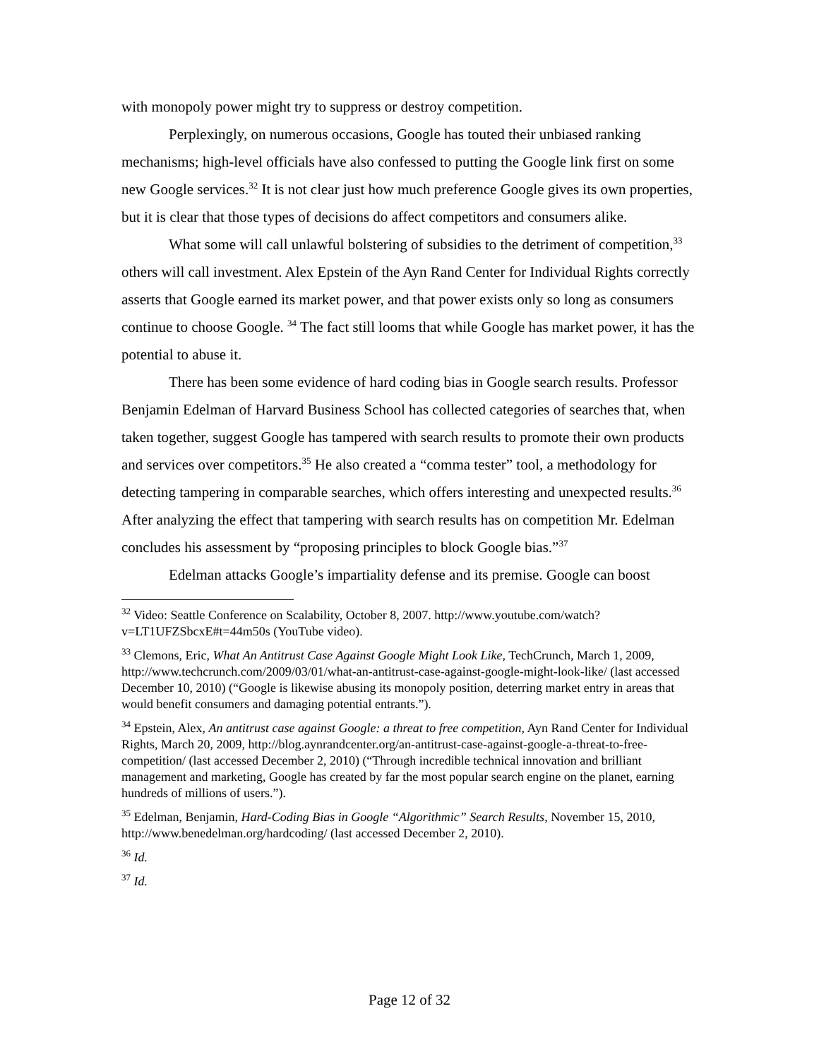with monopoly power might try to suppress or destroy competition.
Perplexingly, on numerous occasions, Google has touted their unbiased ranking mechanisms; high-level officials have also confessed to putting the Google link first on some new Google services.<sup>32</sup> It is not clear just how much preference Google gives its own properties, but it is clear that those types of decisions do affect competitors and consumers alike.
What some will call unlawful bolstering of subsidies to the detriment of competition,<sup>33</sup> others will call investment. Alex Epstein of the Ayn Rand Center for Individual Rights correctly asserts that Google earned its market power, and that power exists only so long as consumers continue to choose Google. <sup>34</sup> The fact still looms that while Google has market power, it has the potential to abuse it.
There has been some evidence of hard coding bias in Google search results. Professor Benjamin Edelman of Harvard Business School has collected categories of searches that, when taken together, suggest Google has tampered with search results to promote their own products and services over competitors.<sup>35</sup> He also created a “comma tester” tool, a methodology for detecting tampering in comparable searches, which offers interesting and unexpected results.<sup>36</sup> After analyzing the effect that tampering with search results has on competition Mr. Edelman concludes his assessment by “proposing principles to block Google bias.”<sup>37</sup>
Edelman attacks Google’s impartiality defense and its premise. Google can boost
<sup>32</sup> Video: Seattle Conference on Scalability, October 8, 2007. http://www.youtube.com/watch?v=LT1UFZSbcxE#t=44m50s (YouTube video).
<sup>33</sup> Clemons, Eric, What An Antitrust Case Against Google Might Look Like, TechCrunch, March 1, 2009, http://www.techcrunch.com/2009/03/01/what-an-antitrust-case-against-google-might-look-like/ (last accessed December 10, 2010) (“Google is likewise abusing its monopoly position, deterring market entry in areas that would benefit consumers and damaging potential entrants.”).
<sup>34</sup> Epstein, Alex, An antitrust case against Google: a threat to free competition, Ayn Rand Center for Individual Rights, March 20, 2009, http://blog.aynrandcenter.org/an-antitrust-case-against-google-a-threat-to-free-competition/ (last accessed December 2, 2010) (“Through incredible technical innovation and brilliant management and marketing, Google has created by far the most popular search engine on the planet, earning hundreds of millions of users.”).
<sup>35</sup> Edelman, Benjamin, Hard-Coding Bias in Google “Algorithmic” Search Results, November 15, 2010, http://www.benedelman.org/hardcoding/ (last accessed December 2, 2010).
<sup>36</sup> Id.
<sup>37</sup> Id.
Page 12 of 32